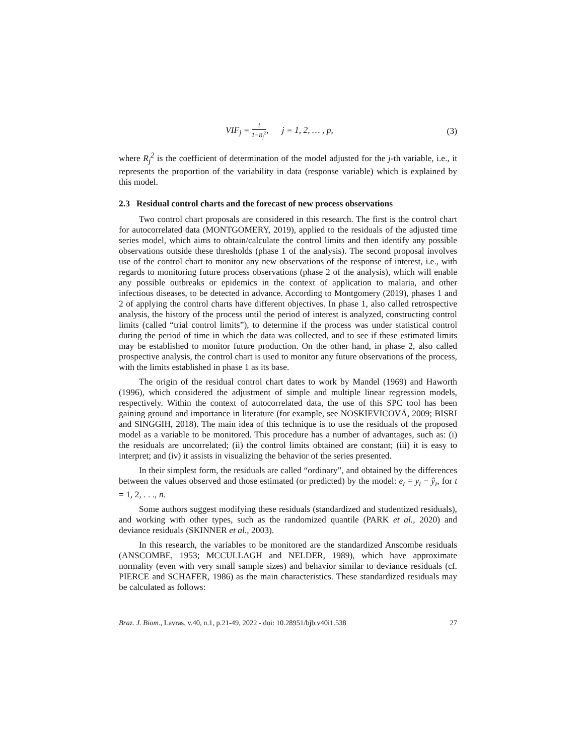VIF<sub>j</sub> = 1 1−R<sub>j</sub><sup>2</sup>, j = 1, 2, … , p, (3)
where R<sub>j</sub><sup>2</sup> is the coefficient of determination of the model adjusted for the j-th variable, i.e., it represents the proportion of the variability in data (response variable) which is explained by this model.
2.3 Residual control charts and the forecast of new process observations
Two control chart proposals are considered in this research. The first is the control chart for autocorrelated data (MONTGOMERY, 2019), applied to the residuals of the adjusted time series model, which aims to obtain/calculate the control limits and then identify any possible observations outside these thresholds (phase 1 of the analysis). The second proposal involves use of the control chart to monitor any new observations of the response of interest, i.e., with regards to monitoring future process observations (phase 2 of the analysis), which will enable any possible outbreaks or epidemics in the context of application to malaria, and other infectious diseases, to be detected in advance. According to Montgomery (2019), phases 1 and 2 of applying the control charts have different objectives. In phase 1, also called retrospective analysis, the history of the process until the period of interest is analyzed, constructing control limits (called “trial control limits”), to determine if the process was under statistical control during the period of time in which the data was collected, and to see if these estimated limits may be established to monitor future production. On the other hand, in phase 2, also called prospective analysis, the control chart is used to monitor any future observations of the process, with the limits established in phase 1 as its base.
The origin of the residual control chart dates to work by Mandel (1969) and Haworth (1996), which considered the adjustment of simple and multiple linear regression models, respectively. Within the context of autocorrelated data, the use of this SPC tool has been gaining ground and importance in literature (for example, see NOSKIEVICOVÁ, 2009; BISRI and SINGGIH, 2018). The main idea of this technique is to use the residuals of the proposed model as a variable to be monitored. This procedure has a number of advantages, such as: (i) the residuals are uncorrelated; (ii) the control limits obtained are constant; (iii) it is easy to interpret; and (iv) it assists in visualizing the behavior of the series presented.
In their simplest form, the residuals are called “ordinary”, and obtained by the differences between the values observed and those estimated (or predicted) by the model: e<sub>t</sub> = y<sub>t</sub> − ŷ<sub>t</sub>, for t = 1, 2, . . ., n.
Some authors suggest modifying these residuals (standardized and studentized residuals), and working with other types, such as the randomized quantile (PARK et al., 2020) and deviance residuals (SKINNER et al., 2003).
In this research, the variables to be monitored are the standardized Anscombe residuals (ANSCOMBE, 1953; MCCULLAGH and NELDER, 1989), which have approximate normality (even with very small sample sizes) and behavior similar to deviance residuals (cf. PIERCE and SCHAFER, 1986) as the main characteristics. These standardized residuals may be calculated as follows:
Braz. J. Biom., Lavras, v.40, n.1, p.21-49, 2022 - doi: 10.28951/bjb.v40i1.538 27